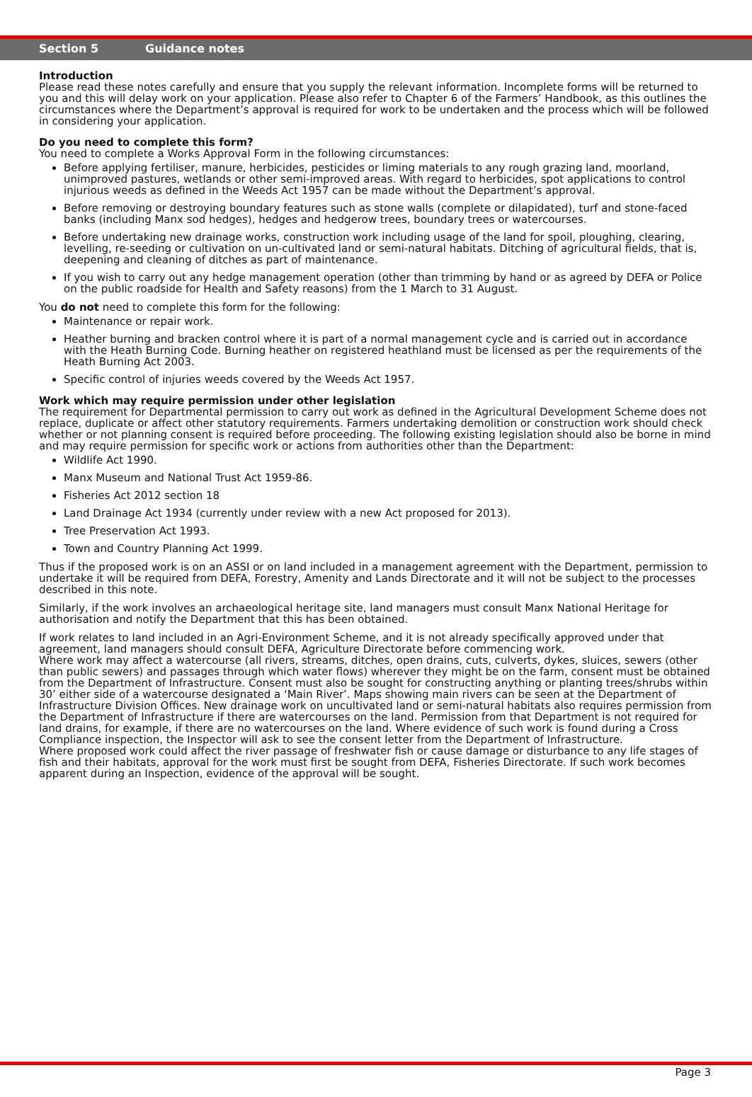Section 5 Guidance notes
Introduction
Please read these notes carefully and ensure that you supply the relevant information. Incomplete forms will be returned to you and this will delay work on your application. Please also refer to Chapter 6 of the Farmers’ Handbook, as this outlines the circumstances where the Department’s approval is required for work to be undertaken and the process which will be followed in considering your application.
Do you need to complete this form?
You need to complete a Works Approval Form in the following circumstances:
Before applying fertiliser, manure, herbicides, pesticides or liming materials to any rough grazing land, moorland, unimproved pastures, wetlands or other semi-improved areas. With regard to herbicides, spot applications to control injurious weeds as defined in the Weeds Act 1957 can be made without the Department’s approval.
Before removing or destroying boundary features such as stone walls (complete or dilapidated), turf and stone-faced banks (including Manx sod hedges), hedges and hedgerow trees, boundary trees or watercourses.
Before undertaking new drainage works, construction work including usage of the land for spoil, ploughing, clearing, levelling, re-seeding or cultivation on un-cultivated land or semi-natural habitats. Ditching of agricultural fields, that is, deepening and cleaning of ditches as part of maintenance.
If you wish to carry out any hedge management operation (other than trimming by hand or as agreed by DEFA or Police on the public roadside for Health and Safety reasons) from the 1 March to 31 August.
You do not need to complete this form for the following:
Maintenance or repair work.
Heather burning and bracken control where it is part of a normal management cycle and is carried out in accordance with the Heath Burning Code. Burning heather on registered heathland must be licensed as per the requirements of the Heath Burning Act 2003.
Specific control of injuries weeds covered by the Weeds Act 1957.
Work which may require permission under other legislation
The requirement for Departmental permission to carry out work as defined in the Agricultural Development Scheme does not replace, duplicate or affect other statutory requirements. Farmers undertaking demolition or construction work should check whether or not planning consent is required before proceeding. The following existing legislation should also be borne in mind and may require permission for specific work or actions from authorities other than the Department:
Wildlife Act 1990.
Manx Museum and National Trust Act 1959-86.
Fisheries Act 2012 section 18
Land Drainage Act 1934 (currently under review with a new Act proposed for 2013).
Tree Preservation Act 1993.
Town and Country Planning Act 1999.
Thus if the proposed work is on an ASSI or on land included in a management agreement with the Department, permission to undertake it will be required from DEFA, Forestry, Amenity and Lands Directorate and it will not be subject to the processes described in this note.
Similarly, if the work involves an archaeological heritage site, land managers must consult Manx National Heritage for authorisation and notify the Department that this has been obtained.
If work relates to land included in an Agri-Environment Scheme, and it is not already specifically approved under that agreement, land managers should consult DEFA, Agriculture Directorate before commencing work.
Where work may affect a watercourse (all rivers, streams, ditches, open drains, cuts, culverts, dykes, sluices, sewers (other than public sewers) and passages through which water flows) wherever they might be on the farm, consent must be obtained from the Department of Infrastructure. Consent must also be sought for constructing anything or planting trees/shrubs within 30’ either side of a watercourse designated a ‘Main River’. Maps showing main rivers can be seen at the Department of Infrastructure Division Offices. New drainage work on uncultivated land or semi-natural habitats also requires permission from the Department of Infrastructure if there are watercourses on the land. Permission from that Department is not required for land drains, for example, if there are no watercourses on the land. Where evidence of such work is found during a Cross Compliance inspection, the Inspector will ask to see the consent letter from the Department of Infrastructure.
Where proposed work could affect the river passage of freshwater fish or cause damage or disturbance to any life stages of fish and their habitats, approval for the work must first be sought from DEFA, Fisheries Directorate. If such work becomes apparent during an Inspection, evidence of the approval will be sought.
Page 3